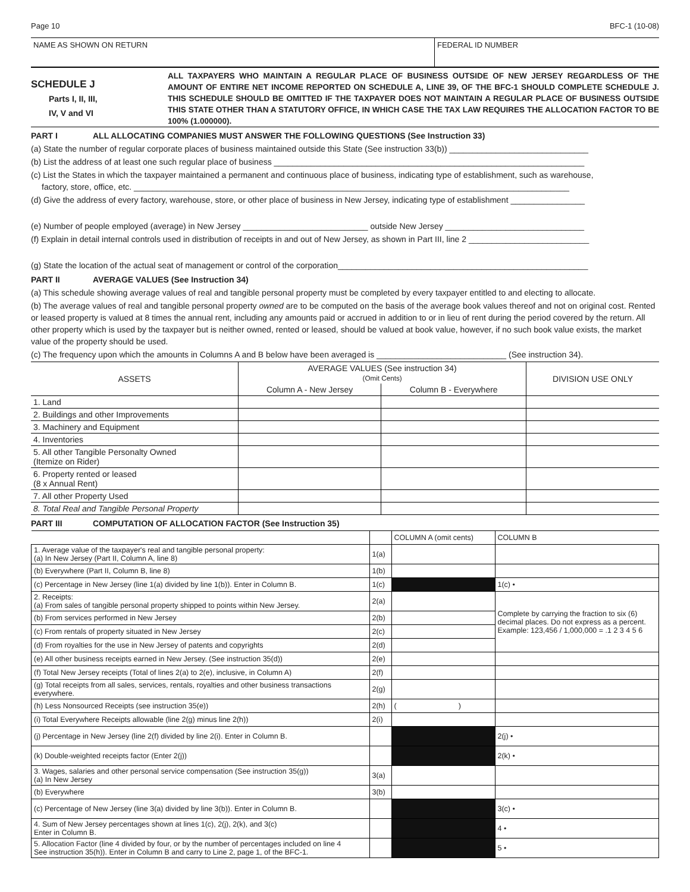Page 10 BFC-1 (10-08)
NAME AS SHOWN ON RETURN FEDERAL ID NUMBER
SCHEDULE J
Parts I, II, III,
IV, V and VI
ALL TAXPAYERS WHO MAINTAIN A REGULAR PLACE OF BUSINESS OUTSIDE OF NEW JERSEY REGARDLESS OF THE AMOUNT OF ENTIRE NET INCOME REPORTED ON SCHEDULE A, LINE 39, OF THE BFC-1 SHOULD COMPLETE SCHEDULE J. THIS SCHEDULE SHOULD BE OMITTED IF THE TAXPAYER DOES NOT MAINTAIN A REGULAR PLACE OF BUSINESS OUTSIDE THIS STATE OTHER THAN A STATUTORY OFFICE, IN WHICH CASE THE TAX LAW REQUIRES THE ALLOCATION FACTOR TO BE 100% (1.000000).
PART I ALL ALLOCATING COMPANIES MUST ANSWER THE FOLLOWING QUESTIONS (See Instruction 33)
(a) State the number of regular corporate places of business maintained outside this State (See instruction 33(b)) ______________________________
(b) List the address of at least one such regular place of business ___________________________________________________________________
(c) List the States in which the taxpayer maintained a permanent and continuous place of business, indicating type of establishment, such as warehouse,
factory, store, office, etc. ______________________________________________________________________________________________
(d) Give the address of every factory, warehouse, store, or other place of business in New Jersey, indicating type of establishment ________________
(e) Number of people employed (average) in New Jersey ___________________________ outside New Jersey ______________________________
(f) Explain in detail internal controls used in distribution of receipts in and out of New Jersey, as shown in Part III, line 2 __________________________
(g) State the location of the actual seat of management or control of the corporation______________________________________________________
PART II AVERAGE VALUES (See Instruction 34)
(a) This schedule showing average values of real and tangible personal property must be completed by every taxpayer entitled to and electing to allocate.
(b) The average values of real and tangible personal property owned are to be computed on the basis of the average book values thereof and not on original cost. Rented or leased property is valued at 8 times the annual rent, including any amounts paid or accrued in addition to or in lieu of rent during the period covered by the return. All other property which is used by the taxpayer but is neither owned, rented or leased, should be valued at book value, however, if no such book value exists, the market value of the property should be used.
(c) The frequency upon which the amounts in Columns A and B below have been averaged is ____________________________ (See instruction 34).
| ASSETS | AVERAGE VALUES (See instruction 34) (Omit Cents) | | DIVISION USE ONLY |
| --- | --- | --- | --- |
| | Column A - New Jersey | Column B - Everywhere | |
| 1. Land | | | |
| 2. Buildings and other Improvements | | | |
| 3. Machinery and Equipment | | | |
| 4. Inventories | | | |
| 5. All other Tangible Personalty Owned (Itemize on Rider) | | | |
| 6. Property rented or leased (8 x Annual Rent) | | | |
| 7. All other Property Used | | | |
| 8. Total Real and Tangible Personal Property | | | |
PART III COMPUTATION OF ALLOCATION FACTOR (See Instruction 35)
| | | COLUMN A (omit cents) | COLUMN B |
| 1. Average value of the taxpayer's real and tangible personal property: (a) In New Jersey (Part II, Column A, line 8) | 1(a) | | |
| (b) Everywhere (Part II, Column B, line 8) | 1(b) | | |
| (c) Percentage in New Jersey (line 1(a) divided by line 1(b)). Enter in Column B. | 1(c) | | 1(c) • |
| 2. Receipts: (a) From sales of tangible personal property shipped to points within New Jersey. | 2(a) | | Complete by carrying the fraction to six (6) decimal places. Do not express as a percent. Example: 123,456 / 1,000,000 = .1 2 3 4 5 6 |
| (b) From services performed in New Jersey | 2(b) | | |
| (c) From rentals of property situated in New Jersey | 2(c) | | |
| (d) From royalties for the use in New Jersey of patents and copyrights | 2(d) | | |
| (e) All other business receipts earned in New Jersey. (See instruction 35(d)) | 2(e) | | |
| (f) Total New Jersey receipts (Total of lines 2(a) to 2(e), inclusive, in Column A) | 2(f) | | |
| (g) Total receipts from all sales, services, rentals, royalties and other business transactions everywhere. | 2(g) | | |
| (h) Less Nonsourced Receipts (see instruction 35(e)) | 2(h) | ( ) | |
| (i) Total Everywhere Receipts allowable (line 2(g) minus line 2(h)) | 2(i) | | |
| (j) Percentage in New Jersey (line 2(f) divided by line 2(i). Enter in Column B. | | | 2(j) • |
| (k) Double-weighted receipts factor (Enter 2(j)) | | | 2(k) • |
| 3. Wages, salaries and other personal service compensation (See instruction 35(g)) (a) In New Jersey | 3(a) | | |
| (b) Everywhere | 3(b) | | |
| (c) Percentage of New Jersey (line 3(a) divided by line 3(b)). Enter in Column B. | | | 3(c) • |
| 4. Sum of New Jersey percentages shown at lines 1(c), 2(j), 2(k), and 3(c) Enter in Column B. | | | 4 • |
| 5. Allocation Factor (line 4 divided by four, or by the number of percentages included on line 4 See instruction 35(h)). Enter in Column B and carry to Line 2, page 1, of the BFC-1. | | | 5 • |